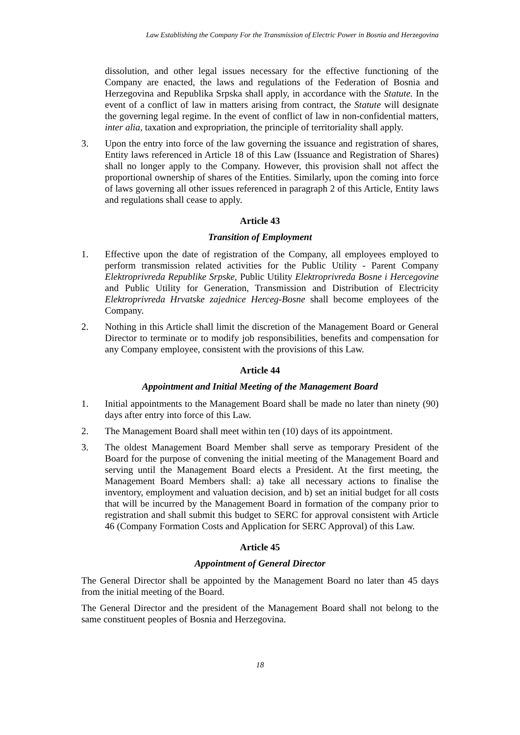Law Establishing the Company For the Transmission of Electric Power in Bosnia and Herzegovina
dissolution, and other legal issues necessary for the effective functioning of the Company are enacted, the laws and regulations of the Federation of Bosnia and Herzegovina and Republika Srpska shall apply, in accordance with the Statute. In the event of a conflict of law in matters arising from contract, the Statute will designate the governing legal regime. In the event of conflict of law in non-confidential matters, inter alia, taxation and expropriation, the principle of territoriality shall apply.
3. Upon the entry into force of the law governing the issuance and registration of shares, Entity laws referenced in Article 18 of this Law (Issuance and Registration of Shares) shall no longer apply to the Company. However, this provision shall not affect the proportional ownership of shares of the Entities. Similarly, upon the coming into force of laws governing all other issues referenced in paragraph 2 of this Article, Entity laws and regulations shall cease to apply.
Article 43
Transition of Employment
1. Effective upon the date of registration of the Company, all employees employed to perform transmission related activities for the Public Utility - Parent Company Elektroprivreda Republike Srpske, Public Utility Elektroprivreda Bosne i Hercegovine and Public Utility for Generation, Transmission and Distribution of Electricity Elektroprivreda Hrvatske zajednice Herceg-Bosne shall become employees of the Company.
2. Nothing in this Article shall limit the discretion of the Management Board or General Director to terminate or to modify job responsibilities, benefits and compensation for any Company employee, consistent with the provisions of this Law.
Article 44
Appointment and Initial Meeting of the Management Board
1. Initial appointments to the Management Board shall be made no later than ninety (90) days after entry into force of this Law.
2. The Management Board shall meet within ten (10) days of its appointment.
3. The oldest Management Board Member shall serve as temporary President of the Board for the purpose of convening the initial meeting of the Management Board and serving until the Management Board elects a President. At the first meeting, the Management Board Members shall: a) take all necessary actions to finalise the inventory, employment and valuation decision, and b) set an initial budget for all costs that will be incurred by the Management Board in formation of the company prior to registration and shall submit this budget to SERC for approval consistent with Article 46 (Company Formation Costs and Application for SERC Approval) of this Law.
Article 45
Appointment of General Director
The General Director shall be appointed by the Management Board no later than 45 days from the initial meeting of the Board.
The General Director and the president of the Management Board shall not belong to the same constituent peoples of Bosnia and Herzegovina.
18